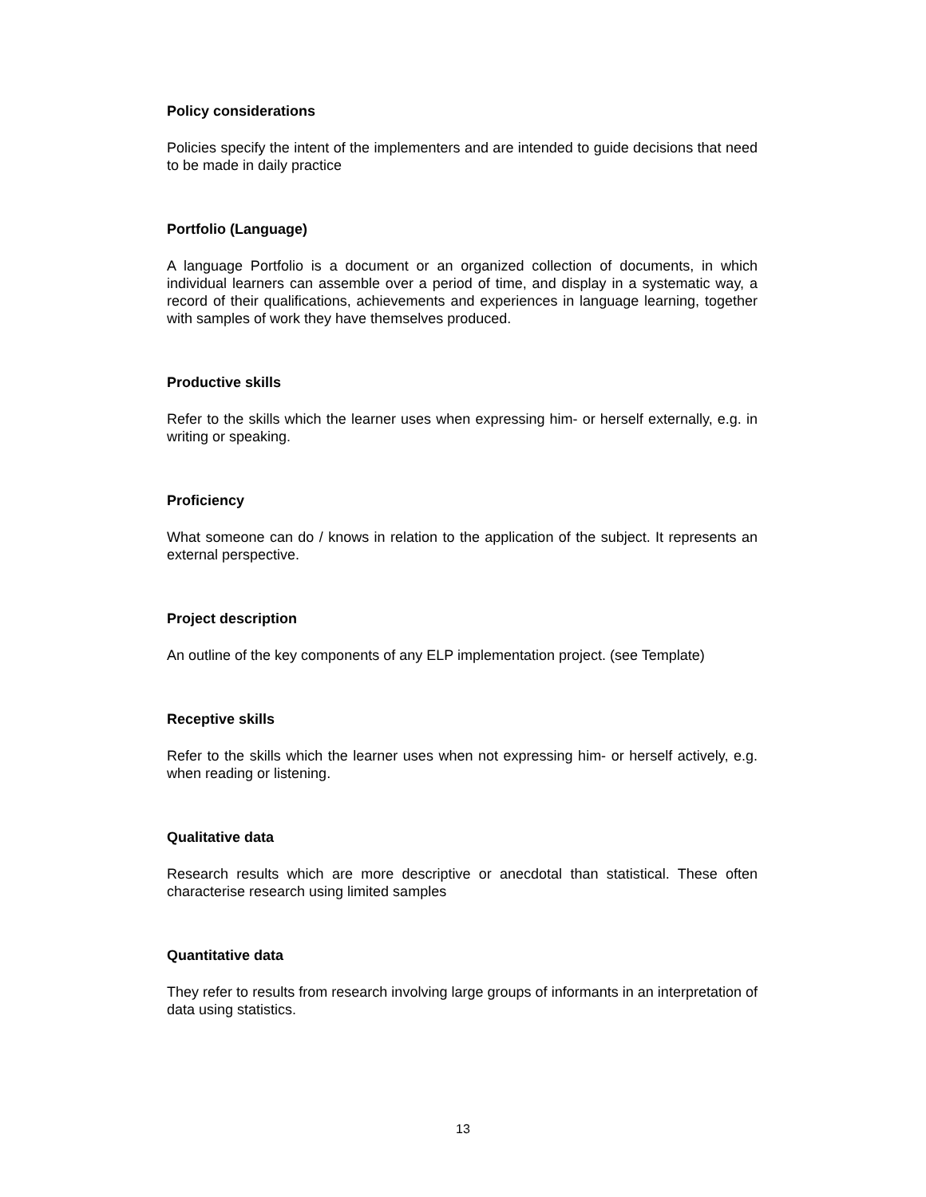Policy considerations
Policies specify the intent of the implementers and are intended to guide decisions that need to be made in daily practice
Portfolio (Language)
A language Portfolio is a document or an organized collection of documents, in which individual learners can assemble over a period of time, and display in a systematic way, a record of their qualifications, achievements and experiences in language learning, together with samples of work they have themselves produced.
Productive skills
Refer to the skills which the learner uses when expressing him- or herself externally, e.g. in writing or speaking.
Proficiency
What someone can do / knows in relation to the application of the subject. It represents an external perspective.
Project description
An outline of the key components of any ELP implementation project. (see Template)
Receptive skills
Refer to the skills which the learner uses when not expressing him- or herself actively, e.g. when reading or listening.
Qualitative data
Research results which are more descriptive or anecdotal than statistical. These often characterise research using limited samples
Quantitative data
They refer to results from research involving large groups of informants in an interpretation of data using statistics.
13